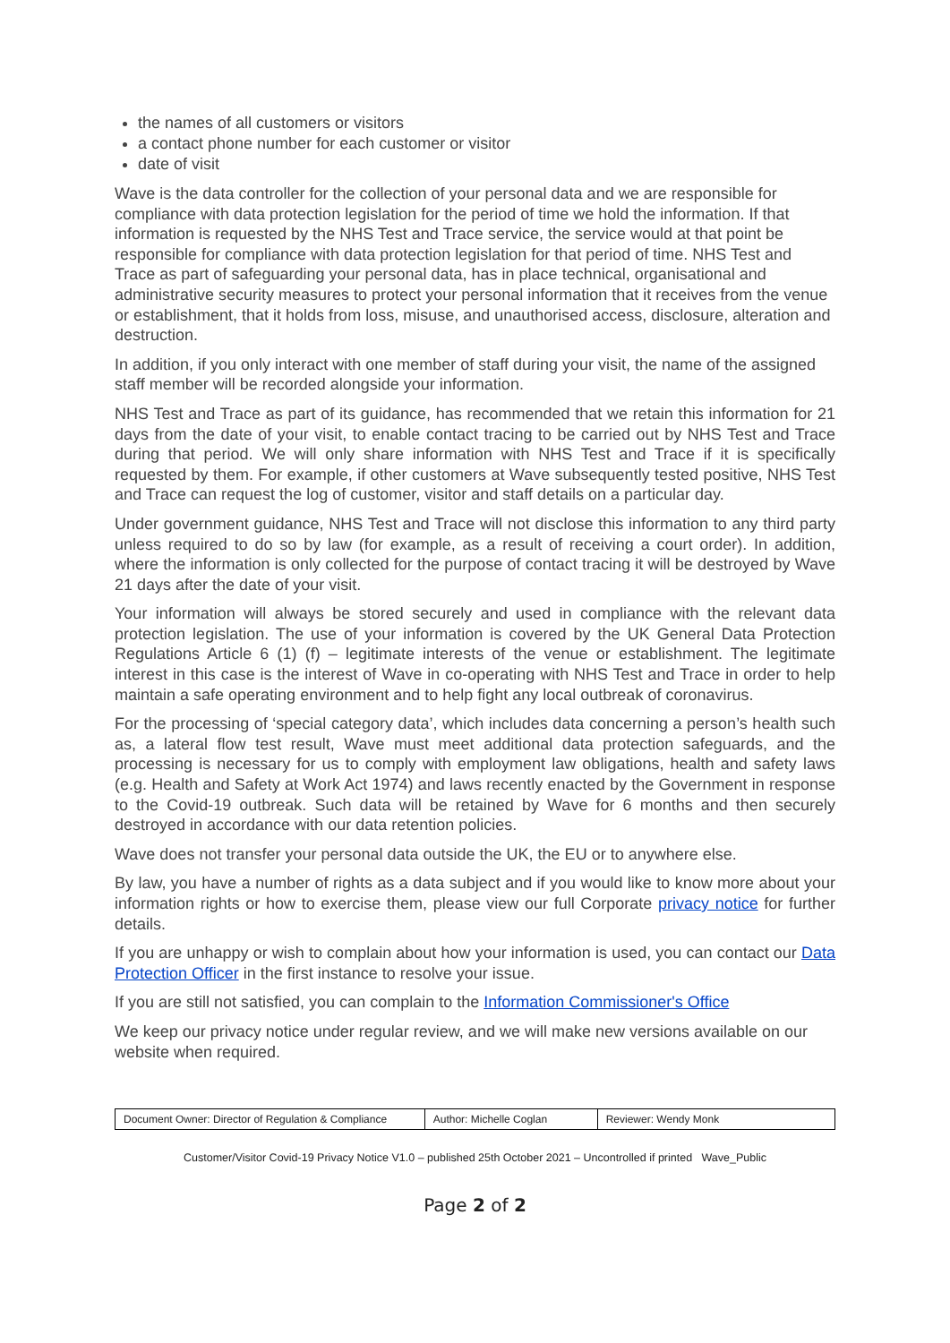the names of all customers or visitors
a contact phone number for each customer or visitor
date of visit
Wave is the data controller for the collection of your personal data and we are responsible for compliance with data protection legislation for the period of time we hold the information. If that information is requested by the NHS Test and Trace service, the service would at that point be responsible for compliance with data protection legislation for that period of time. NHS Test and Trace as part of safeguarding your personal data, has in place technical, organisational and administrative security measures to protect your personal information that it receives from the venue or establishment, that it holds from loss, misuse, and unauthorised access, disclosure, alteration and destruction.
In addition, if you only interact with one member of staff during your visit, the name of the assigned staff member will be recorded alongside your information.
NHS Test and Trace as part of its guidance, has recommended that we retain this information for 21 days from the date of your visit, to enable contact tracing to be carried out by NHS Test and Trace during that period. We will only share information with NHS Test and Trace if it is specifically requested by them. For example, if other customers at Wave subsequently tested positive, NHS Test and Trace can request the log of customer, visitor and staff details on a particular day.
Under government guidance, NHS Test and Trace will not disclose this information to any third party unless required to do so by law (for example, as a result of receiving a court order). In addition, where the information is only collected for the purpose of contact tracing it will be destroyed by Wave 21 days after the date of your visit.
Your information will always be stored securely and used in compliance with the relevant data protection legislation. The use of your information is covered by the UK General Data Protection Regulations Article 6 (1) (f) – legitimate interests of the venue or establishment. The legitimate interest in this case is the interest of Wave in co-operating with NHS Test and Trace in order to help maintain a safe operating environment and to help fight any local outbreak of coronavirus.
For the processing of ‘special category data’, which includes data concerning a person’s health such as, a lateral flow test result, Wave must meet additional data protection safeguards, and the processing is necessary for us to comply with employment law obligations, health and safety laws (e.g. Health and Safety at Work Act 1974) and laws recently enacted by the Government in response to the Covid-19 outbreak. Such data will be retained by Wave for 6 months and then securely destroyed in accordance with our data retention policies.
Wave does not transfer your personal data outside the UK, the EU or to anywhere else.
By law, you have a number of rights as a data subject and if you would like to know more about your information rights or how to exercise them, please view our full Corporate privacy notice for further details.
If you are unhappy or wish to complain about how your information is used, you can contact our Data Protection Officer in the first instance to resolve your issue.
If you are still not satisfied, you can complain to the Information Commissioner's Office
We keep our privacy notice under regular review, and we will make new versions available on our website when required.
| Document Owner: Director of Regulation & Compliance | Author: Michelle Coglan | Reviewer: Wendy Monk |
Customer/Visitor Covid-19 Privacy Notice V1.0 – published 25th October 2021 – Uncontrolled if printed Wave_Public
Page 2 of 2